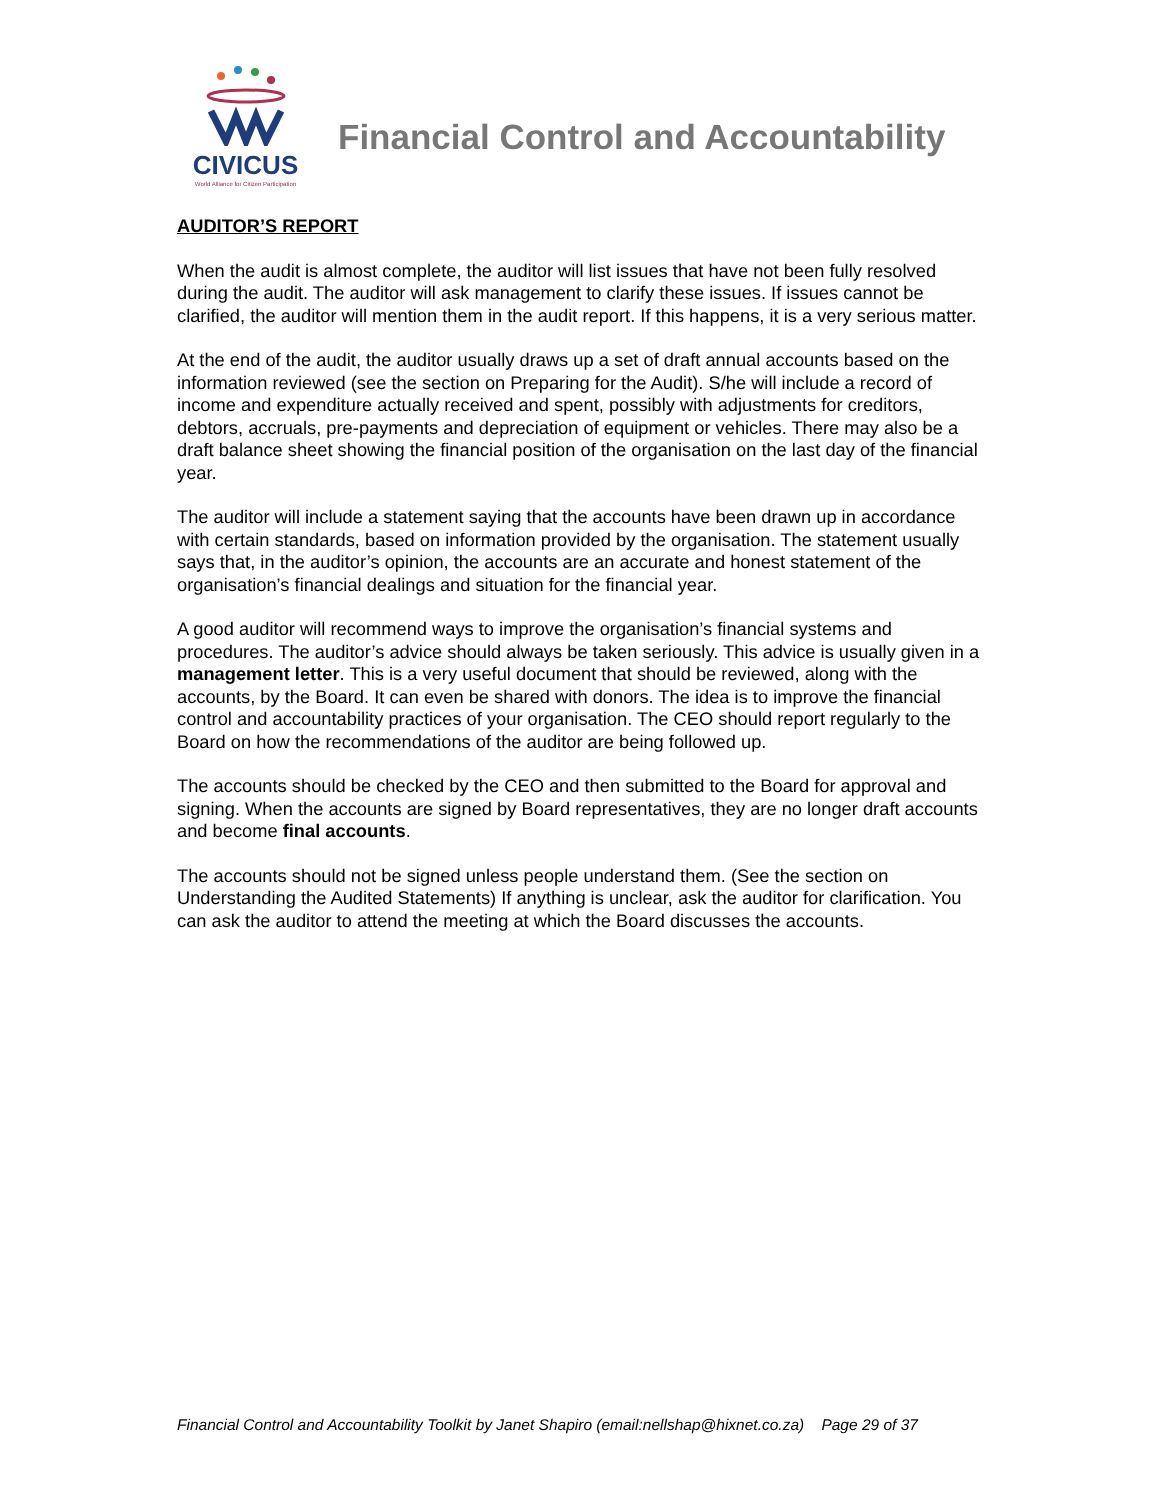CIVICUS
World Alliance for Citizen Participation
Financial Control and Accountability
AUDITOR’S REPORT
When the audit is almost complete, the auditor will list issues that have not been fully resolved during the audit. The auditor will ask management to clarify these issues. If issues cannot be clarified, the auditor will mention them in the audit report. If this happens, it is a very serious matter.
At the end of the audit, the auditor usually draws up a set of draft annual accounts based on the information reviewed (see the section on Preparing for the Audit). S/he will include a record of income and expenditure actually received and spent, possibly with adjustments for creditors, debtors, accruals, pre-payments and depreciation of equipment or vehicles. There may also be a draft balance sheet showing the financial position of the organisation on the last day of the financial year.
The auditor will include a statement saying that the accounts have been drawn up in accordance with certain standards, based on information provided by the organisation. The statement usually says that, in the auditor’s opinion, the accounts are an accurate and honest statement of the organisation’s financial dealings and situation for the financial year.
A good auditor will recommend ways to improve the organisation’s financial systems and procedures. The auditor’s advice should always be taken seriously. This advice is usually given in a management letter. This is a very useful document that should be reviewed, along with the accounts, by the Board. It can even be shared with donors. The idea is to improve the financial control and accountability practices of your organisation. The CEO should report regularly to the Board on how the recommendations of the auditor are being followed up.
The accounts should be checked by the CEO and then submitted to the Board for approval and signing. When the accounts are signed by Board representatives, they are no longer draft accounts and become final accounts.
The accounts should not be signed unless people understand them. (See the section on Understanding the Audited Statements) If anything is unclear, ask the auditor for clarification. You can ask the auditor to attend the meeting at which the Board discusses the accounts.
Financial Control and Accountability Toolkit by Janet Shapiro (email:nellshap@hixnet.co.za) Page 29 of 37